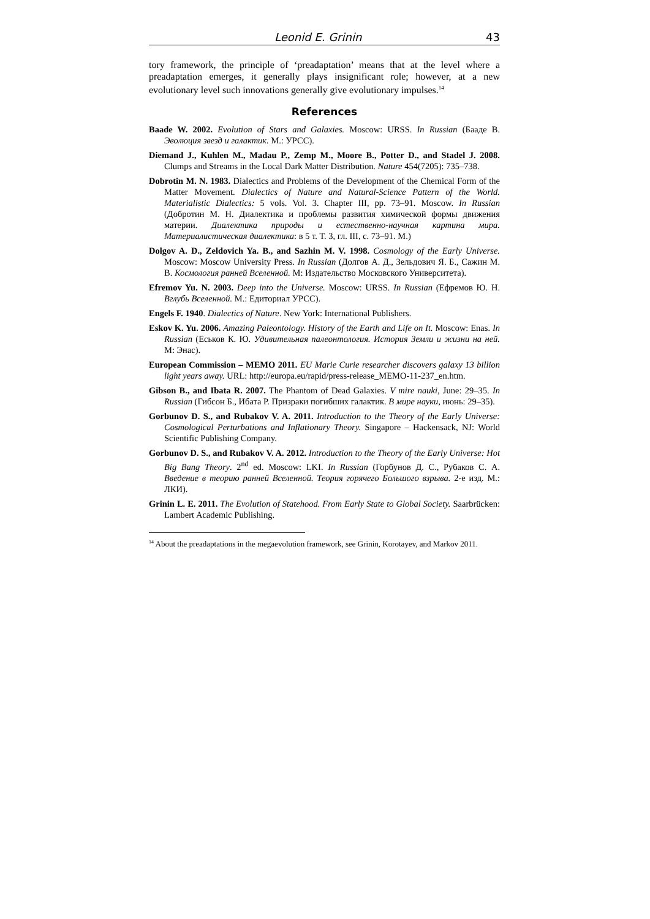Leonid E. Grinin 43
tory framework, the principle of ‘preadaptation’ means that at the level where a preadaptation emerges, it generally plays insignificant role; however, at a new evolutionary level such innovations generally give evolutionary impulses.<sup>14</sup>
References
Baade W. 2002. Evolution of Stars and Galaxies. Moscow: URSS. In Russian (Бааде В. Эволюция звезд и галактик. М.: УРСС).
Diemand J., Kuhlen M., Madau P., Zemp M., Moore B., Potter D., and Stadel J. 2008. Clumps and Streams in the Local Dark Matter Distribution. Nature 454(7205): 735–738.
Dobrotin M. N. 1983. Dialectics and Problems of the Development of the Chemical Form of the Matter Movement. Dialectics of Nature and Natural-Science Pattern of the World. Materialistic Dialectics: 5 vols. Vol. 3. Chapter III, pp. 73–91. Moscow. In Russian (Добротин М. Н. Диалектика и проблемы развития химической формы движения материи. Диалектика природы и естественно-научная картина мира. Материалистическая диалектика: в 5 т. Т. 3, гл. III, с. 73–91. М.)
Dolgov A. D., Zeldovich Ya. B., and Sazhin M. V. 1998. Cosmology of the Early Universe. Moscow: Moscow University Press. In Russian (Долгов А. Д., Зельдович Я. Б., Сажин М. В. Космология ранней Вселенной. М: Издательство Московского Университета).
Efremov Yu. N. 2003. Deep into the Universe. Moscow: URSS. In Russian (Ефремов Ю. Н. Вглубь Вселенной. М.: Едиториал УРСС).
Engels F. 1940. Dialectics of Nature. New York: International Publishers.
Eskov K. Yu. 2006. Amazing Paleontology. History of the Earth and Life on It. Moscow: Enas. In Russian (Еськов К. Ю. Удивительная палеонтология. История Земли и жизни на ней. М: Энас).
European Commission – MEMO 2011. EU Marie Curie researcher discovers galaxy 13 billion light years away. URL: http://europa.eu/rapid/press-release_MEMO-11-237_en.htm.
Gibson B., and Ibata R. 2007. The Phantom of Dead Galaxies. V mire nauki, June: 29–35. In Russian (Гибсон Б., Ибата Р. Призраки погибших галактик. В мире науки, июнь: 29–35).
Gorbunov D. S., and Rubakov V. A. 2011. Introduction to the Theory of the Early Universe: Cosmological Perturbations and Inflationary Theory. Singapore – Hackensack, NJ: World Scientific Publishing Company.
Gorbunov D. S., and Rubakov V. A. 2012. Introduction to the Theory of the Early Universe: Hot Big Bang Theory. 2<sup>nd</sup> ed. Moscow: LKI. In Russian (Горбунов Д. С., Рубаков С. А. Введение в теорию ранней Вселенной. Теория горячего Большого взрыва. 2-е изд. М.: ЛКИ).
Grinin L. E. 2011. The Evolution of Statehood. From Early State to Global Society. Saarbrücken: Lambert Academic Publishing.
<sup>14</sup> About the preadaptations in the megaevolution framework, see Grinin, Korotayev, and Markov 2011.